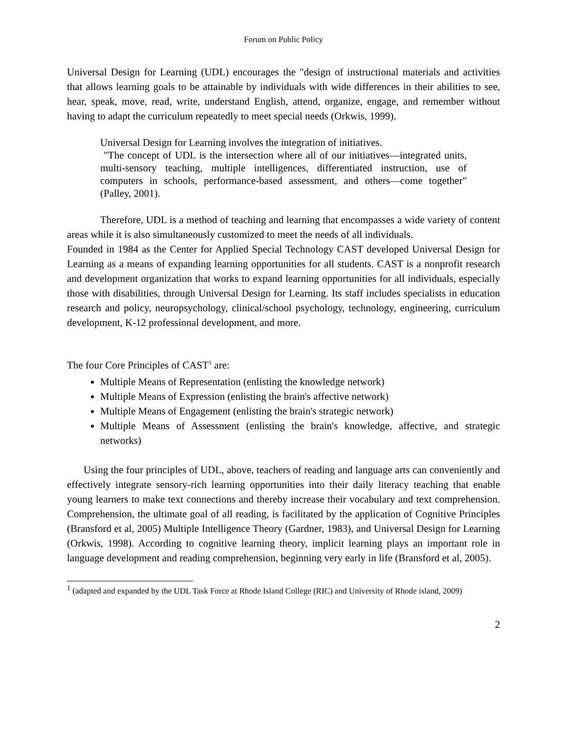Forum on Public Policy
Universal Design for Learning (UDL) encourages the "design of instructional materials and activities that allows learning goals to be attainable by individuals with wide differences in their abilities to see, hear, speak, move, read, write, understand English, attend, organize, engage, and remember without having to adapt the curriculum repeatedly to meet special needs (Orkwis, 1999).
Universal Design for Learning involves the integration of initiatives.
"The concept of UDL is the intersection where all of our initiatives—integrated units, multi-sensory teaching, multiple intelligences, differentiated instruction, use of computers in schools, performance-based assessment, and others—come together" (Palley, 2001).
Therefore, UDL is a method of teaching and learning that encompasses a wide variety of content areas while it is also simultaneously customized to meet the needs of all individuals.
Founded in 1984 as the Center for Applied Special Technology CAST developed Universal Design for Learning as a means of expanding learning opportunities for all students. CAST is a nonprofit research and development organization that works to expand learning opportunities for all individuals, especially those with disabilities, through Universal Design for Learning. Its staff includes specialists in education research and policy, neuropsychology, clinical/school psychology, technology, engineering, curriculum development, K-12 professional development, and more.
The four Core Principles of CAST<sup>1</sup> are:
Multiple Means of Representation (enlisting the knowledge network)
Multiple Means of Expression (enlisting the brain's affective network)
Multiple Means of Engagement (enlisting the brain's strategic network)
Multiple Means of Assessment (enlisting the brain's knowledge, affective, and strategic networks)
Using the four principles of UDL, above, teachers of reading and language arts can conveniently and effectively integrate sensory-rich learning opportunities into their daily literacy teaching that enable young learners to make text connections and thereby increase their vocabulary and text comprehension. Comprehension, the ultimate goal of all reading, is facilitated by the application of Cognitive Principles (Bransford et al, 2005) Multiple Intelligence Theory (Gardner, 1983), and Universal Design for Learning (Orkwis, 1998). According to cognitive learning theory, implicit learning plays an important role in language development and reading comprehension, beginning very early in life (Bransford et al, 2005).
<sup>1</sup> (adapted and expanded by the UDL Task Force at Rhode Island College (RIC) and University of Rhode island, 2009)
2